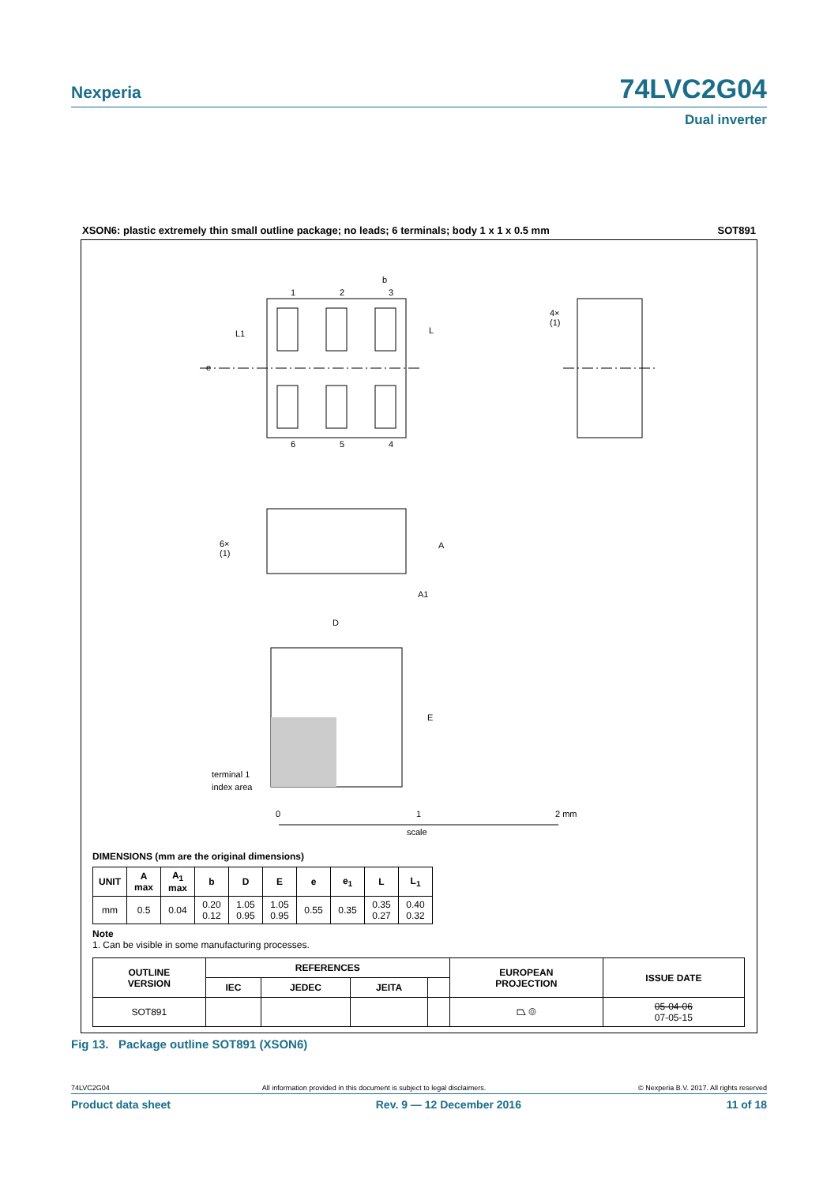Nexperia 74LVC2G04
Dual inverter
XSON6: plastic extremely thin small outline package; no leads; 6 terminals; body 1 x 1 x 0.5 mm SOT891
1
2
3
6
5
4
b
e
L1
L
4×
(1)
6×
(1)
A
A1
D
E
terminal 1
index area
0
1
2 mm
scale
DIMENSIONS (mm are the original dimensions)
| UNIT | A max | A<sub>1</sub> max | b | D | E | e | e<sub>1</sub> | L | L<sub>1</sub> |
| --- | --- | --- | --- | --- | --- | --- | --- | --- | --- |
| mm | 0.5 | 0.04 | 0.20 0.12 | 1.05 0.95 | 1.05 0.95 | 0.55 | 0.35 | 0.35 0.27 | 0.40 0.32 |
Note
1. Can be visible in some manufacturing processes.
| OUTLINE VERSION | REFERENCES | | | | EUROPEAN PROJECTION | ISSUE DATE |
| --- | --- | --- | --- | --- | --- | --- |
| | IEC | JEDEC | JEITA | | | |
| SOT891 | | | | | ⏢ ◎ | 05-04-06 07-05-15 |
Fig 13. Package outline SOT891 (XSON6)
74LVC2G04 All information provided in this document is subject to legal disclaimers. © Nexperia B.V. 2017. All rights reserved
Product data sheet Rev. 9 — 12 December 2016 11 of 18